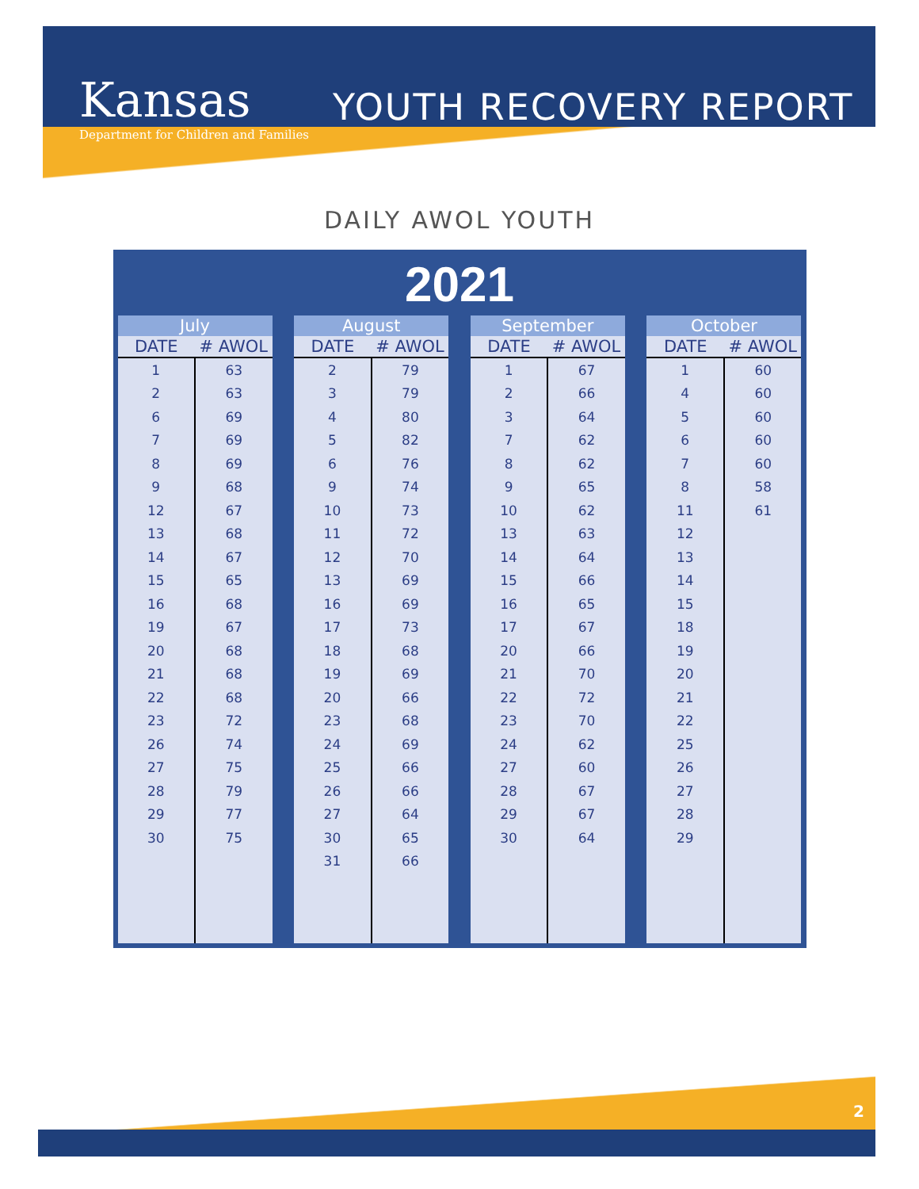Kansas
Department for Children and Families
YOUTH RECOVERY REPORT
DAILY AWOL YOUTH
2021
| July | |
| --- | --- |
| DATE | # AWOL |
| 1 | 63 |
| 2 | 63 |
| 6 | 69 |
| 7 | 69 |
| 8 | 69 |
| 9 | 68 |
| 12 | 67 |
| 13 | 68 |
| 14 | 67 |
| 15 | 65 |
| 16 | 68 |
| 19 | 67 |
| 20 | 68 |
| 21 | 68 |
| 22 | 68 |
| 23 | 72 |
| 26 | 74 |
| 27 | 75 |
| 28 | 79 |
| 29 | 77 |
| 30 | 75 |
| August | |
| --- | --- |
| DATE | # AWOL |
| 2 | 79 |
| 3 | 79 |
| 4 | 80 |
| 5 | 82 |
| 6 | 76 |
| 9 | 74 |
| 10 | 73 |
| 11 | 72 |
| 12 | 70 |
| 13 | 69 |
| 16 | 69 |
| 17 | 73 |
| 18 | 68 |
| 19 | 69 |
| 20 | 66 |
| 23 | 68 |
| 24 | 69 |
| 25 | 66 |
| 26 | 66 |
| 27 | 64 |
| 30 | 65 |
| 31 | 66 |
| September | |
| --- | --- |
| DATE | # AWOL |
| 1 | 67 |
| 2 | 66 |
| 3 | 64 |
| 7 | 62 |
| 8 | 62 |
| 9 | 65 |
| 10 | 62 |
| 13 | 63 |
| 14 | 64 |
| 15 | 66 |
| 16 | 65 |
| 17 | 67 |
| 20 | 66 |
| 21 | 70 |
| 22 | 72 |
| 23 | 70 |
| 24 | 62 |
| 27 | 60 |
| 28 | 67 |
| 29 | 67 |
| 30 | 64 |
| October | |
| --- | --- |
| DATE | # AWOL |
| 1 | 60 |
| 4 | 60 |
| 5 | 60 |
| 6 | 60 |
| 7 | 60 |
| 8 | 58 |
| 11 | 61 |
| 12 | |
| 13 | |
| 14 | |
| 15 | |
| 18 | |
| 19 | |
| 20 | |
| 21 | |
| 22 | |
| 25 | |
| 26 | |
| 27 | |
| 28 | |
| 29 | |
2